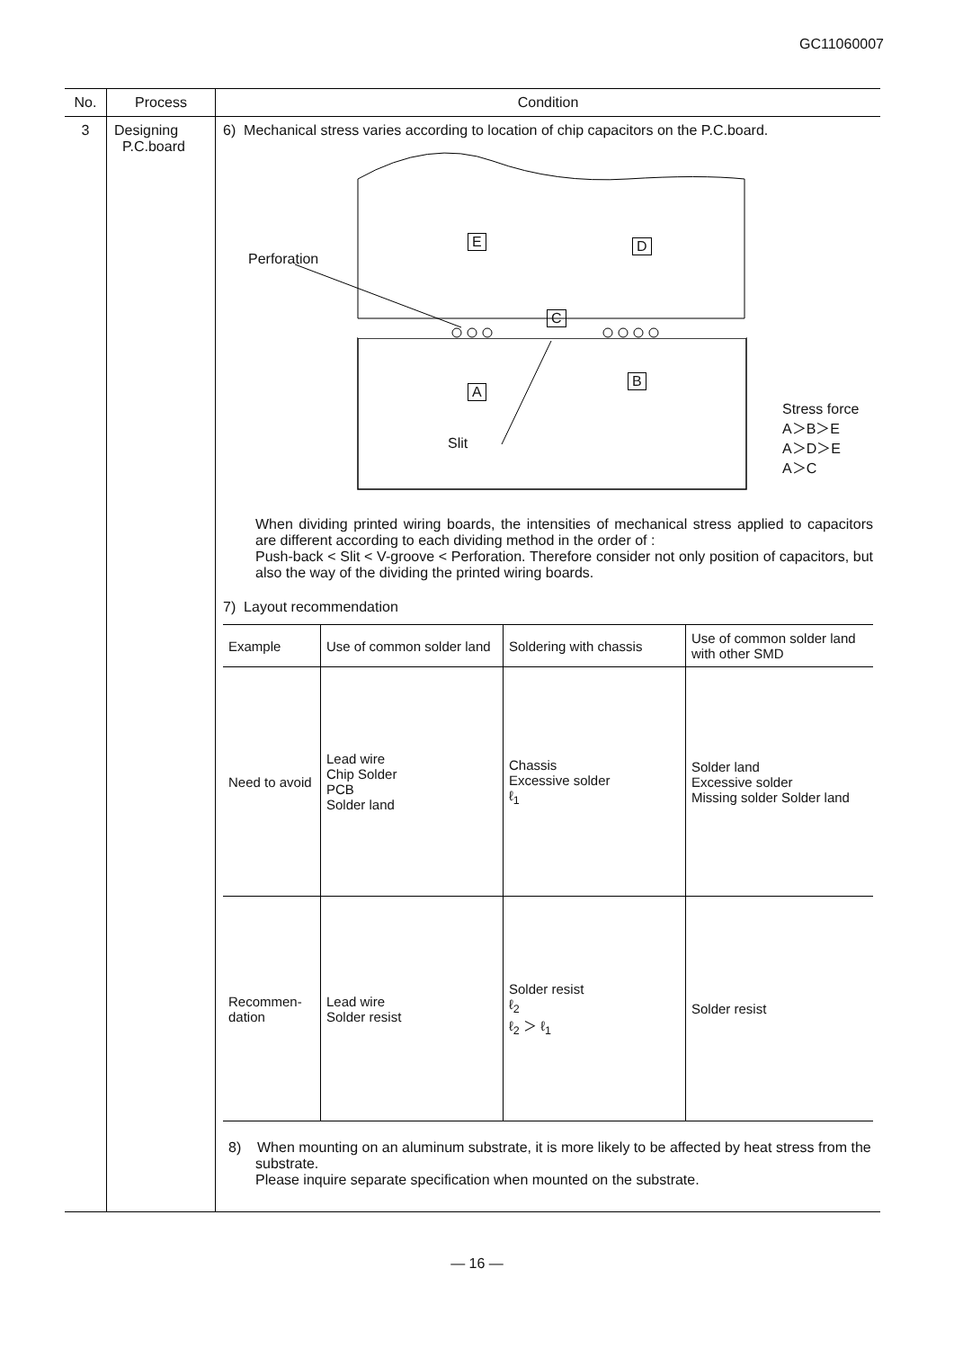GC11060007
| No. | Process | Condition |
| --- | --- | --- |
| 3 | Designing P.C.board | 6) Mechanical stress varies according to location of chip capacitors on the P.C.board. Perforation E D C B A Slit Stress force A＞B＞E A＞D＞E A＞C When dividing printed wiring boards, the intensities of mechanical stress applied to capacitors are different according to each dividing method in the order of : Push-back < Slit < V-groove < Perforation. Therefore consider not only position of capacitors, but also the way of the dividing the printed wiring boards. 7) Layout recommendation / Example / Use of common solder land / Soldering with chassis / Use of common solder land with other SMD / / Need to avoid / Lead wire Chip Solder PCB Solder land / Chassis Excessive solder ℓ<sub>1</sub> / Solder land Excessive solder Missing solder Solder land / / Recommen-dation / Lead wire Solder resist / Solder resist ℓ<sub>2</sub> ℓ<sub>2</sub> ＞ ℓ<sub>1</sub> / Solder resist / 8) When mounting on an aluminum substrate, it is more likely to be affected by heat stress from the substrate. Please inquire separate specification when mounted on the substrate. |
— 16 —